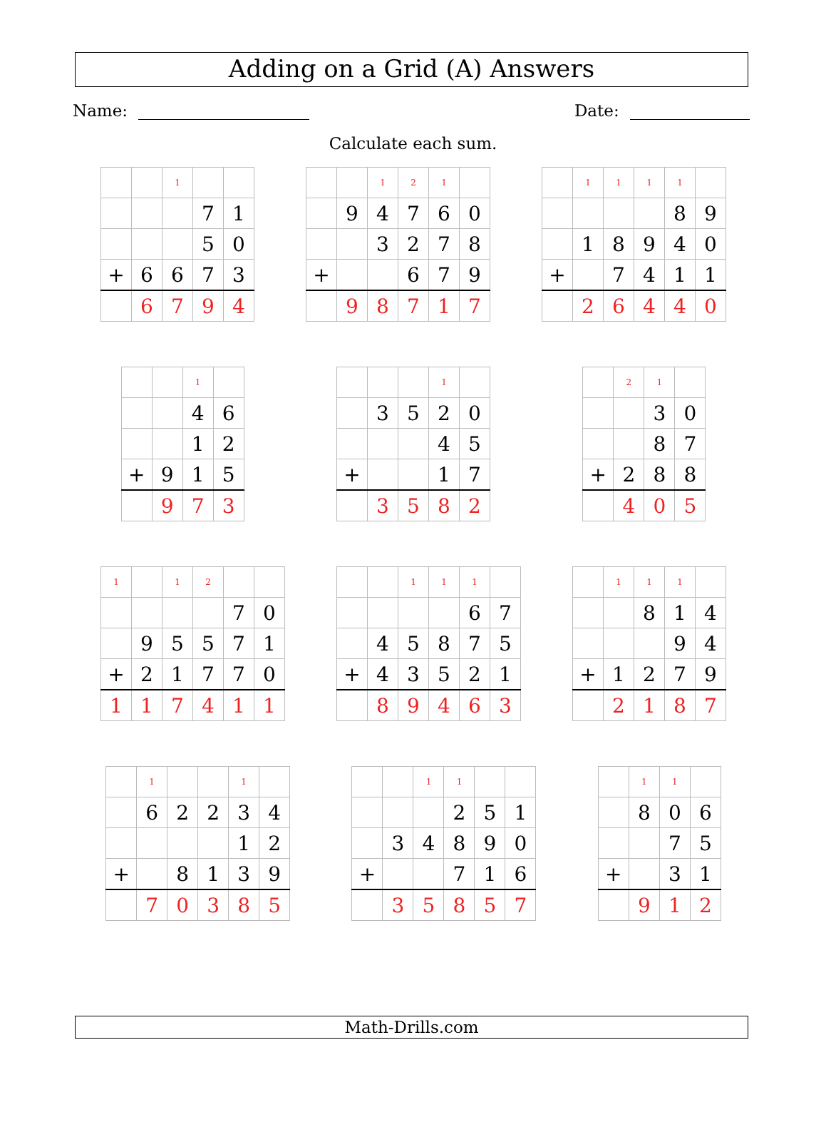Adding on a Grid (A) Answers
Name: Date:
Calculate each sum.
| | | 1 | | |
| | | | 7 | 1 |
| | | | 5 | 0 |
| + | 6 | 6 | 7 | 3 |
| | 6 | 7 | 9 | 4 |
| | | 1 | 2 | 1 | |
| | 9 | 4 | 7 | 6 | 0 |
| | | 3 | 2 | 7 | 8 |
| + | | | 6 | 7 | 9 |
| | 9 | 8 | 7 | 1 | 7 |
| | 1 | 1 | 1 | 1 | |
| | | | | 8 | 9 |
| | 1 | 8 | 9 | 4 | 0 |
| + | | 7 | 4 | 1 | 1 |
| | 2 | 6 | 4 | 4 | 0 |
| | | 1 | |
| | | 4 | 6 |
| | | 1 | 2 |
| + | 9 | 1 | 5 |
| | 9 | 7 | 3 |
| | | | 1 | |
| | 3 | 5 | 2 | 0 |
| | | | 4 | 5 |
| + | | | 1 | 7 |
| | 3 | 5 | 8 | 2 |
| | 2 | 1 | |
| | | 3 | 0 |
| | | 8 | 7 |
| + | 2 | 8 | 8 |
| | 4 | 0 | 5 |
| 1 | | 1 | 2 | | |
| | | | | 7 | 0 |
| | 9 | 5 | 5 | 7 | 1 |
| + | 2 | 1 | 7 | 7 | 0 |
| 1 | 1 | 7 | 4 | 1 | 1 |
| | | 1 | 1 | 1 | |
| | | | | 6 | 7 |
| | 4 | 5 | 8 | 7 | 5 |
| + | 4 | 3 | 5 | 2 | 1 |
| | 8 | 9 | 4 | 6 | 3 |
| | 1 | 1 | 1 | |
| | | 8 | 1 | 4 |
| | | | 9 | 4 |
| + | 1 | 2 | 7 | 9 |
| | 2 | 1 | 8 | 7 |
| | 1 | | | 1 | |
| | 6 | 2 | 2 | 3 | 4 |
| | | | | 1 | 2 |
| + | | 8 | 1 | 3 | 9 |
| | 7 | 0 | 3 | 8 | 5 |
| | | 1 | 1 | | |
| | | | 2 | 5 | 1 |
| | 3 | 4 | 8 | 9 | 0 |
| + | | | 7 | 1 | 6 |
| | 3 | 5 | 8 | 5 | 7 |
| | 1 | 1 | |
| | 8 | 0 | 6 |
| | | 7 | 5 |
| + | | 3 | 1 |
| | 9 | 1 | 2 |
Math-Drills.com